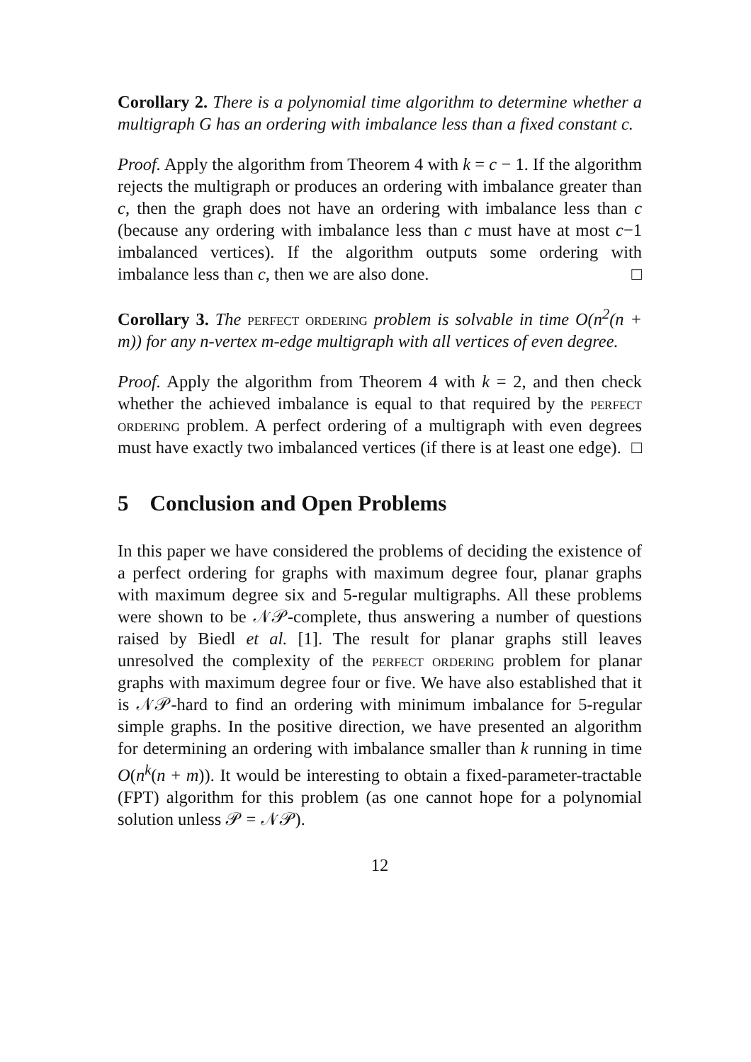Corollary 2. There is a polynomial time algorithm to determine whether a multigraph G has an ordering with imbalance less than a fixed constant c.
Proof. Apply the algorithm from Theorem 4 with k = c − 1. If the algorithm rejects the multigraph or produces an ordering with imbalance greater than c, then the graph does not have an ordering with imbalance less than c (because any ordering with imbalance less than c must have at most c−1 imbalanced vertices). If the algorithm outputs some ordering with imbalance less than c, then we are also done. □
Corollary 3. The perfect ordering problem is solvable in time O(n<sup>2</sup>(n + m)) for any n-vertex m-edge multigraph with all vertices of even degree.
Proof. Apply the algorithm from Theorem 4 with k = 2, and then check whether the achieved imbalance is equal to that required by the perfect ordering problem. A perfect ordering of a multigraph with even degrees must have exactly two imbalanced vertices (if there is at least one edge). □
5 Conclusion and Open Problems
In this paper we have considered the problems of deciding the existence of a perfect ordering for graphs with maximum degree four, planar graphs with maximum degree six and 5-regular multigraphs. All these problems were shown to be 𝒩𝒫-complete, thus answering a number of questions raised by Biedl et al. [1]. The result for planar graphs still leaves unresolved the complexity of the perfect ordering problem for planar graphs with maximum degree four or five. We have also established that it is 𝒩𝒫-hard to find an ordering with minimum imbalance for 5-regular simple graphs. In the positive direction, we have presented an algorithm for determining an ordering with imbalance smaller than k running in time O(n<sup>k</sup>(n + m)). It would be interesting to obtain a fixed-parameter-tractable (FPT) algorithm for this problem (as one cannot hope for a polynomial solution unless 𝒫 = 𝒩𝒫).
12